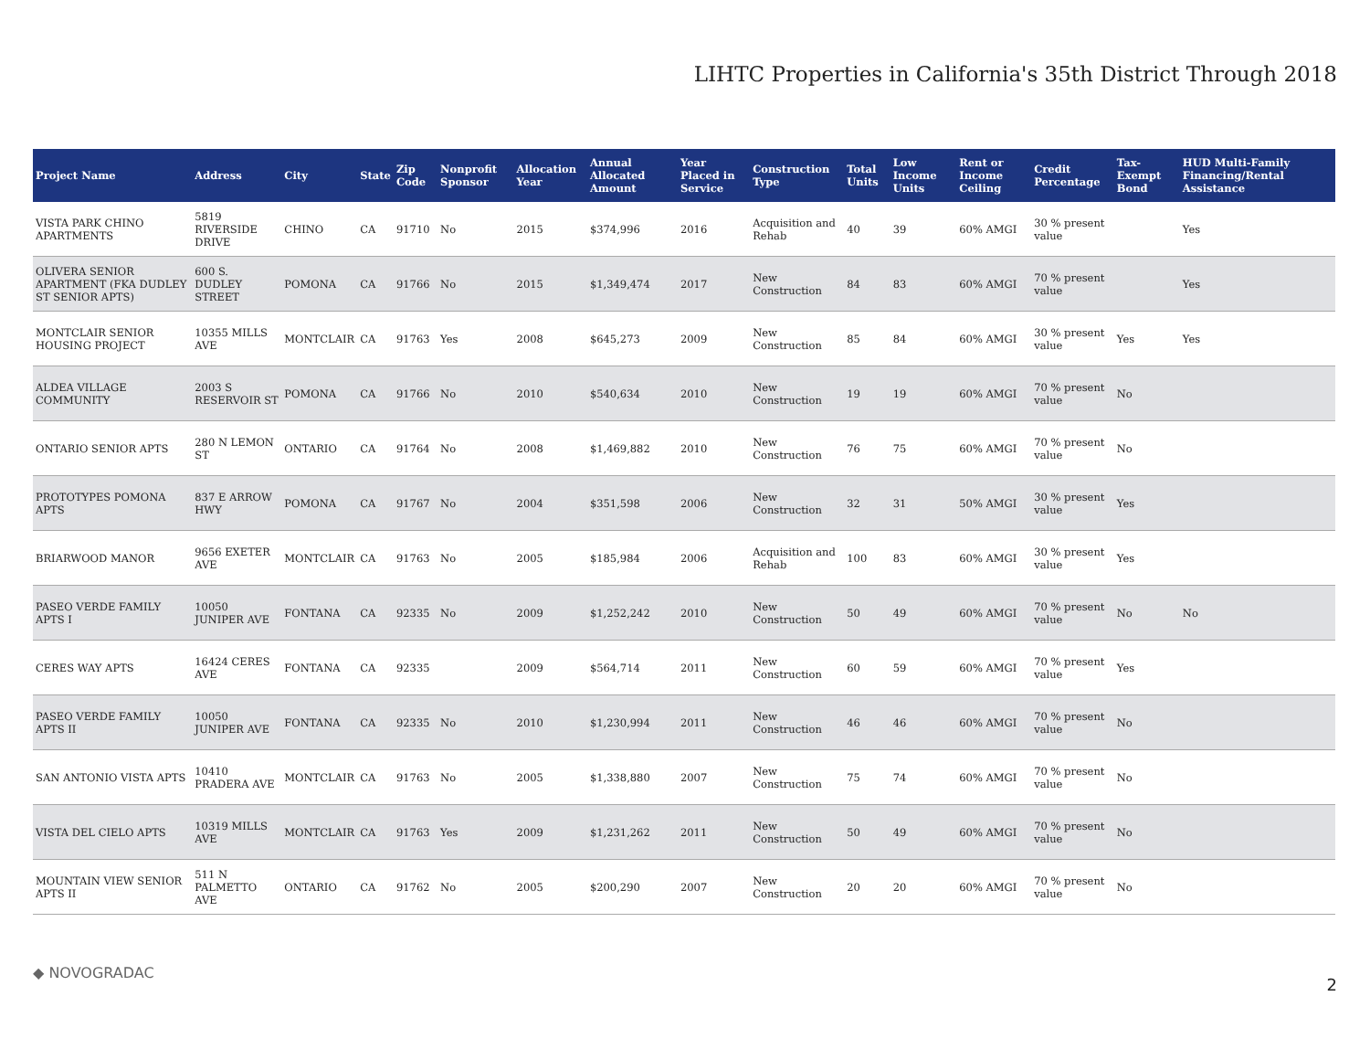LIHTC Properties in California's 35th District Through 2018
| Project Name | Address | City | State | Zip Code | Nonprofit Sponsor | Allocation Year | Annual Allocated Amount | Year Placed in Service | Construction Type | Total Units | Low Income Units | Rent or Income Ceiling | Credit Percentage | Tax-Exempt Bond | HUD Multi-Family Financing/Rental Assistance |
| --- | --- | --- | --- | --- | --- | --- | --- | --- | --- | --- | --- | --- | --- | --- | --- |
| VISTA PARK CHINO APARTMENTS | 5819 RIVERSIDE DRIVE | CHINO | CA | 91710 | No | 2015 | $374,996 | 2016 | Acquisition and Rehab | 40 | 39 | 60% AMGI | 30 % present value | | Yes |
| OLIVERA SENIOR APARTMENT (FKA DUDLEY ST SENIOR APTS) | 600 S. DUDLEY STREET | POMONA | CA | 91766 | No | 2015 | $1,349,474 | 2017 | New Construction | 84 | 83 | 60% AMGI | 70 % present value | | Yes |
| MONTCLAIR SENIOR HOUSING PROJECT | 10355 MILLS AVE | MONTCLAIR | CA | 91763 | Yes | 2008 | $645,273 | 2009 | New Construction | 85 | 84 | 60% AMGI | 30 % present value | Yes | Yes |
| ALDEA VILLAGE COMMUNITY | 2003 S RESERVOIR ST | POMONA | CA | 91766 | No | 2010 | $540,634 | 2010 | New Construction | 19 | 19 | 60% AMGI | 70 % present value | No | |
| ONTARIO SENIOR APTS | 280 N LEMON ST | ONTARIO | CA | 91764 | No | 2008 | $1,469,882 | 2010 | New Construction | 76 | 75 | 60% AMGI | 70 % present value | No | |
| PROTOTYPES POMONA APTS | 837 E ARROW HWY | POMONA | CA | 91767 | No | 2004 | $351,598 | 2006 | New Construction | 32 | 31 | 50% AMGI | 30 % present value | Yes | |
| BRIARWOOD MANOR | 9656 EXETER AVE | MONTCLAIR | CA | 91763 | No | 2005 | $185,984 | 2006 | Acquisition and Rehab | 100 | 83 | 60% AMGI | 30 % present value | Yes | |
| PASEO VERDE FAMILY APTS I | 10050 JUNIPER AVE | FONTANA | CA | 92335 | No | 2009 | $1,252,242 | 2010 | New Construction | 50 | 49 | 60% AMGI | 70 % present value | No | No |
| CERES WAY APTS | 16424 CERES AVE | FONTANA | CA | 92335 | | 2009 | $564,714 | 2011 | New Construction | 60 | 59 | 60% AMGI | 70 % present value | Yes | |
| PASEO VERDE FAMILY APTS II | 10050 JUNIPER AVE | FONTANA | CA | 92335 | No | 2010 | $1,230,994 | 2011 | New Construction | 46 | 46 | 60% AMGI | 70 % present value | No | |
| SAN ANTONIO VISTA APTS | 10410 PRADERA AVE | MONTCLAIR | CA | 91763 | No | 2005 | $1,338,880 | 2007 | New Construction | 75 | 74 | 60% AMGI | 70 % present value | No | |
| VISTA DEL CIELO APTS | 10319 MILLS AVE | MONTCLAIR | CA | 91763 | Yes | 2009 | $1,231,262 | 2011 | New Construction | 50 | 49 | 60% AMGI | 70 % present value | No | |
| MOUNTAIN VIEW SENIOR APTS II | 511 N PALMETTO AVE | ONTARIO | CA | 91762 | No | 2005 | $200,290 | 2007 | New Construction | 20 | 20 | 60% AMGI | 70 % present value | No | |
◆ NOVOGRADAC 2